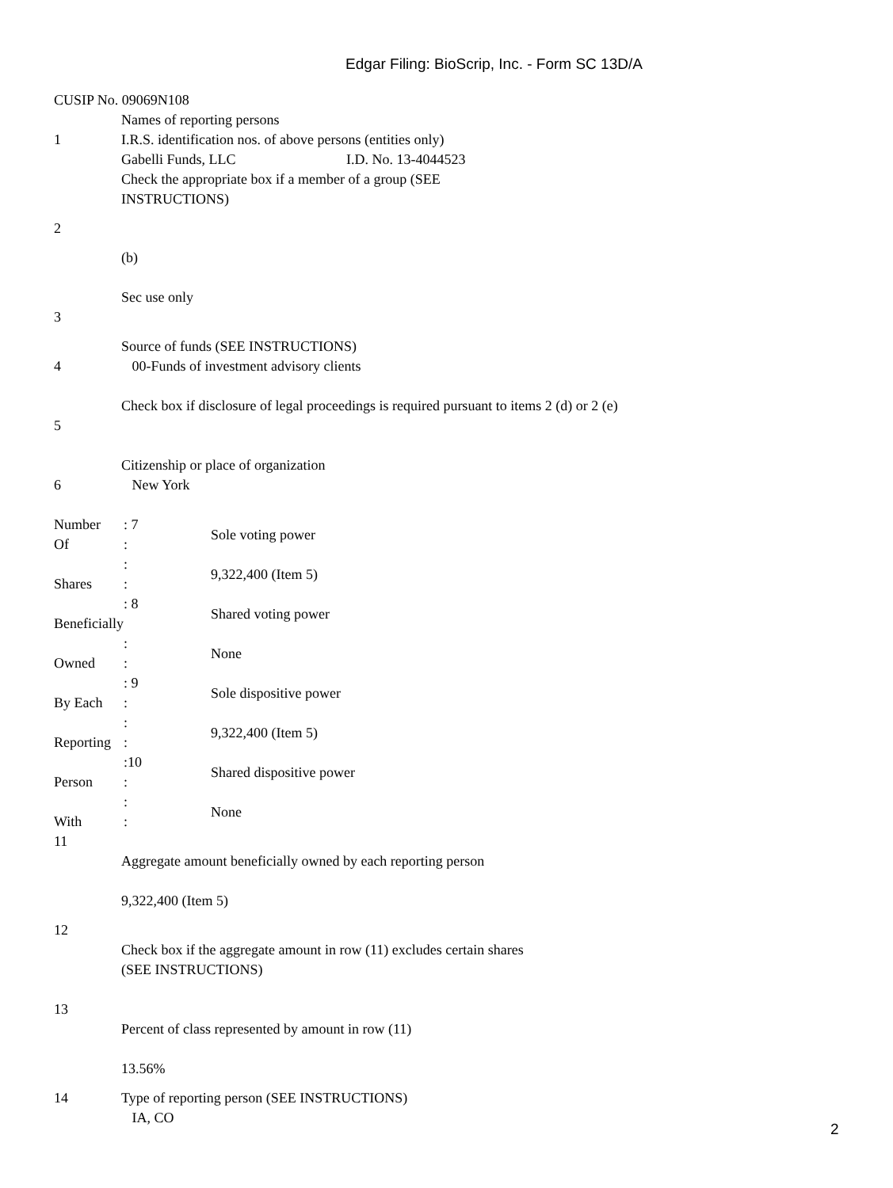Edgar Filing: BioScrip, Inc. - Form SC 13D/A
CUSIP No. 09069N108
Names of reporting persons
1 I.R.S. identification nos. of above persons (entities only)
Gabelli Funds, LLC I.D. No. 13-4044523
Check the appropriate box if a member of a group (SEE
INSTRUCTIONS)
2
(b)
Sec use only
3
Source of funds (SEE INSTRUCTIONS)
4 00-Funds of investment advisory clients
Check box if disclosure of legal proceedings is required pursuant to items 2 (d) or 2 (e)
5
Citizenship or place of organization
6 New York
| Number Of | : 7 : | Sole voting power |
| Shares | : : | 9,322,400 (Item 5) |
| Beneficially | : 8 | Shared voting power |
| Owned | : : | None |
| By Each | : 9 : | Sole dispositive power |
| Reporting | : : | 9,322,400 (Item 5) |
| Person | :10 : | Shared dispositive power |
| With | : : | None |
11
Aggregate amount beneficially owned by each reporting person
9,322,400 (Item 5)
12
Check box if the aggregate amount in row (11) excludes certain shares
(SEE INSTRUCTIONS)
13
Percent of class represented by amount in row (11)
13.56%
14 Type of reporting person (SEE INSTRUCTIONS)
IA, CO
2